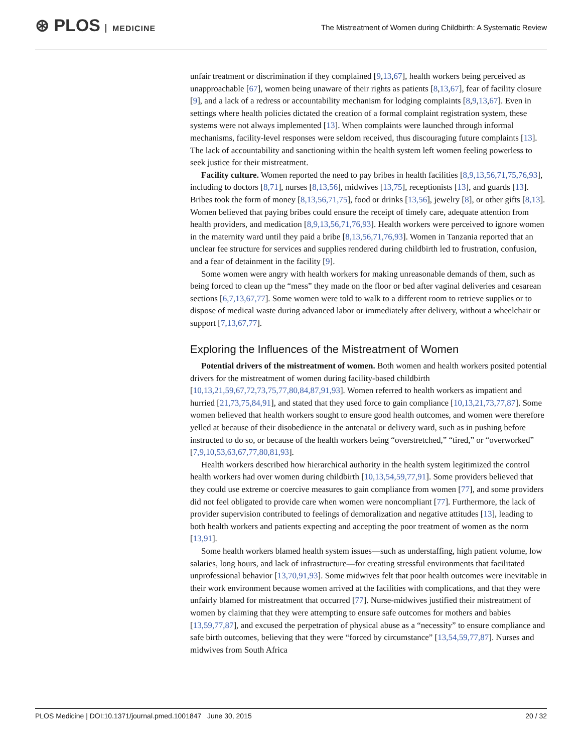⊛ PLOS MEDICINE
The Mistreatment of Women during Childbirth: A Systematic Review
unfair treatment or discrimination if they complained [9,13,67], health workers being perceived as unapproachable [67], women being unaware of their rights as patients [8,13,67], fear of facility closure [9], and a lack of a redress or accountability mechanism for lodging complaints [8,9,13,67]. Even in settings where health policies dictated the creation of a formal complaint registration system, these systems were not always implemented [13]. When complaints were launched through informal mechanisms, facility-level responses were seldom received, thus discouraging future complaints [13]. The lack of accountability and sanctioning within the health system left women feeling powerless to seek justice for their mistreatment.
Facility culture. Women reported the need to pay bribes in health facilities [8,9,13,56,71,75,76,93], including to doctors [8,71], nurses [8,13,56], midwives [13,75], receptionists [13], and guards [13]. Bribes took the form of money [8,13,56,71,75], food or drinks [13,56], jewelry [8], or other gifts [8,13]. Women believed that paying bribes could ensure the receipt of timely care, adequate attention from health providers, and medication [8,9,13,56,71,76,93]. Health workers were perceived to ignore women in the maternity ward until they paid a bribe [8,13,56,71,76,93]. Women in Tanzania reported that an unclear fee structure for services and supplies rendered during childbirth led to frustration, confusion, and a fear of detainment in the facility [9].
Some women were angry with health workers for making unreasonable demands of them, such as being forced to clean up the “mess” they made on the floor or bed after vaginal deliveries and cesarean sections [6,7,13,67,77]. Some women were told to walk to a different room to retrieve supplies or to dispose of medical waste during advanced labor or immediately after delivery, without a wheelchair or support [7,13,67,77].
Exploring the Influences of the Mistreatment of Women
Potential drivers of the mistreatment of women. Both women and health workers posited potential drivers for the mistreatment of women during facility-based childbirth [10,13,21,59,67,72,73,75,77,80,84,87,91,93]. Women referred to health workers as impatient and hurried [21,73,75,84,91], and stated that they used force to gain compliance [10,13,21,73,77,87]. Some women believed that health workers sought to ensure good health outcomes, and women were therefore yelled at because of their disobedience in the antenatal or delivery ward, such as in pushing before instructed to do so, or because of the health workers being “overstretched,” “tired,” or “overworked” [7,9,10,53,63,67,77,80,81,93].
Health workers described how hierarchical authority in the health system legitimized the control health workers had over women during childbirth [10,13,54,59,77,91]. Some providers believed that they could use extreme or coercive measures to gain compliance from women [77], and some providers did not feel obligated to provide care when women were noncompliant [77]. Furthermore, the lack of provider supervision contributed to feelings of demoralization and negative attitudes [13], leading to both health workers and patients expecting and accepting the poor treatment of women as the norm [13,91].
Some health workers blamed health system issues—such as understaffing, high patient volume, low salaries, long hours, and lack of infrastructure—for creating stressful environments that facilitated unprofessional behavior [13,70,91,93]. Some midwives felt that poor health outcomes were inevitable in their work environment because women arrived at the facilities with complications, and that they were unfairly blamed for mistreatment that occurred [77]. Nurse-midwives justified their mistreatment of women by claiming that they were attempting to ensure safe outcomes for mothers and babies [13,59,77,87], and excused the perpetration of physical abuse as a “necessity” to ensure compliance and safe birth outcomes, believing that they were “forced by circumstance” [13,54,59,77,87]. Nurses and midwives from South Africa
PLOS Medicine | DOI:10.1371/journal.pmed.1001847 June 30, 2015
20 / 32